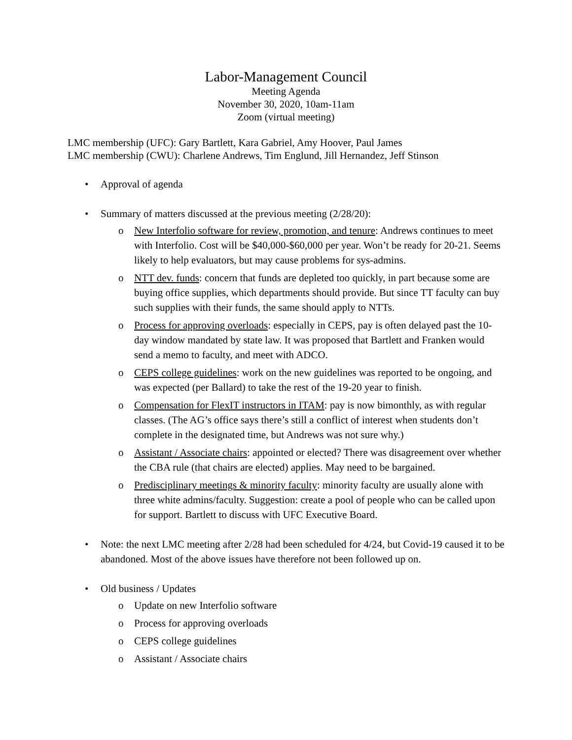Labor-Management Council
Meeting Agenda
November 30, 2020, 10am-11am
Zoom (virtual meeting)
LMC membership (UFC): Gary Bartlett, Kara Gabriel, Amy Hoover, Paul James
LMC membership (CWU): Charlene Andrews, Tim Englund, Jill Hernandez, Jeff Stinson
• Approval of agenda
• Summary of matters discussed at the previous meeting (2/28/20):
o New Interfolio software for review, promotion, and tenure: Andrews continues to meet with Interfolio. Cost will be $40,000-$60,000 per year. Won’t be ready for 20-21. Seems likely to help evaluators, but may cause problems for sys-admins.
o NTT dev. funds: concern that funds are depleted too quickly, in part because some are buying office supplies, which departments should provide. But since TT faculty can buy such supplies with their funds, the same should apply to NTTs.
o Process for approving overloads: especially in CEPS, pay is often delayed past the 10-day window mandated by state law. It was proposed that Bartlett and Franken would send a memo to faculty, and meet with ADCO.
o CEPS college guidelines: work on the new guidelines was reported to be ongoing, and was expected (per Ballard) to take the rest of the 19-20 year to finish.
o Compensation for FlexIT instructors in ITAM: pay is now bimonthly, as with regular classes. (The AG’s office says there’s still a conflict of interest when students don’t complete in the designated time, but Andrews was not sure why.)
o Assistant / Associate chairs: appointed or elected? There was disagreement over whether the CBA rule (that chairs are elected) applies. May need to be bargained.
o Predisciplinary meetings & minority faculty: minority faculty are usually alone with three white admins/faculty. Suggestion: create a pool of people who can be called upon for support. Bartlett to discuss with UFC Executive Board.
• Note: the next LMC meeting after 2/28 had been scheduled for 4/24, but Covid-19 caused it to be abandoned. Most of the above issues have therefore not been followed up on.
• Old business / Updates
o Update on new Interfolio software
o Process for approving overloads
o CEPS college guidelines
o Assistant / Associate chairs